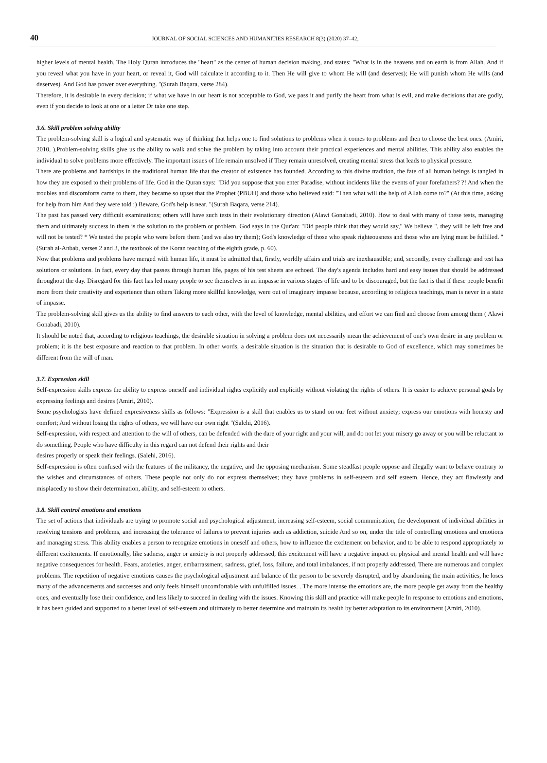40 JOURNAL OF SOCIAL SCIENCES AND HUMANITIES RESEARCH 8(3) (2020) 37–42,
higher levels of mental health. The Holy Quran introduces the "heart" as the center of human decision making, and states: "What is in the heavens and on earth is from Allah. And if you reveal what you have in your heart, or reveal it, God will calculate it according to it. Then He will give to whom He will (and deserves); He will punish whom He wills (and deserves). And God has power over everything. "(Surah Baqara, verse 284).
Therefore, it is desirable in every decision; if what we have in our heart is not acceptable to God, we pass it and purify the heart from what is evil, and make decisions that are godly, even if you decide to look at one or a letter Or take one step.
3.6. Skill problem solving ability
The problem-solving skill is a logical and systematic way of thinking that helps one to find solutions to problems when it comes to problems and then to choose the best ones. (Amiri, 2010, ).Problem-solving skills give us the ability to walk and solve the problem by taking into account their practical experiences and mental abilities. This ability also enables the individual to solve problems more effectively. The important issues of life remain unsolved if They remain unresolved, creating mental stress that leads to physical pressure.
There are problems and hardships in the traditional human life that the creator of existence has founded. According to this divine tradition, the fate of all human beings is tangled in how they are exposed to their problems of life. God in the Quran says: "Did you suppose that you enter Paradise, without incidents like the events of your forefathers? ?! And when the troubles and discomforts came to them, they became so upset that the Prophet (PBUH) and those who believed said: "Then what will the help of Allah come to?" (At this time, asking for help from him And they were told :) Beware, God's help is near. "(Surah Baqara, verse 214).
The past has passed very difficult examinations; others will have such tests in their evolutionary direction (Alawi Gonabadi, 2010). How to deal with many of these tests, managing them and ultimately success in them is the solution to the problem or problem. God says in the Qur'an: "Did people think that they would say," We believe ", they will be left free and will not be tested? * We tested the people who were before them (and we also try them); God's knowledge of those who speak righteousness and those who are lying must be fulfilled. "(Surah al-Anbab, verses 2 and 3, the textbook of the Koran teaching of the eighth grade, p. 60).
Now that problems and problems have merged with human life, it must be admitted that, firstly, worldly affairs and trials are inexhaustible; and, secondly, every challenge and test has solutions or solutions. In fact, every day that passes through human life, pages of his test sheets are echoed. The day's agenda includes hard and easy issues that should be addressed throughout the day. Disregard for this fact has led many people to see themselves in an impasse in various stages of life and to be discouraged, but the fact is that if these people benefit more from their creativity and experience than others Taking more skillful knowledge, were out of imaginary impasse because, according to religious teachings, man is never in a state of impasse.
The problem-solving skill gives us the ability to find answers to each other, with the level of knowledge, mental abilities, and effort we can find and choose from among them ( Alawi Gonabadi, 2010).
It should be noted that, according to religious teachings, the desirable situation in solving a problem does not necessarily mean the achievement of one's own desire in any problem or problem; it is the best exposure and reaction to that problem. In other words, a desirable situation is the situation that is desirable to God of excellence, which may sometimes be different from the will of man.
3.7. Expression skill
Self-expression skills express the ability to express oneself and individual rights explicitly and explicitly without violating the rights of others. It is easier to achieve personal goals by expressing feelings and desires (Amiri, 2010).
Some psychologists have defined expresiveness skills as follows: "Expression is a skill that enables us to stand on our feet without anxiety; express our emotions with honesty and comfort; And without losing the rights of others, we will have our own right "(Salehi, 2016).
Self-expression, with respect and attention to the will of others, can be defended with the dare of your right and your will, and do not let your misery go away or you will be reluctant to do something. People who have difficulty in this regard can not defend their rights and their
desires properly or speak their feelings. (Salehi, 2016).
Self-expression is often confused with the features of the militancy, the negative, and the opposing mechanism. Some steadfast people oppose and illegally want to behave contrary to the wishes and circumstances of others. These people not only do not express themselves; they have problems in self-esteem and self esteem. Hence, they act flawlessly and misplacedly to show their determination, ability, and self-esteem to others.
3.8. Skill control emotions and emotions
The set of actions that individuals are trying to promote social and psychological adjustment, increasing self-esteem, social communication, the development of individual abilities in resolving tensions and problems, and increasing the tolerance of failures to prevent injuries such as addiction, suicide And so on, under the title of controlling emotions and emotions and managing stress. This ability enables a person to recognize emotions in oneself and others, how to influence the excitement on behavior, and to be able to respond appropriately to different excitements. If emotionally, like sadness, anger or anxiety is not properly addressed, this excitement will have a negative impact on physical and mental health and will have negative consequences for health. Fears, anxieties, anger, embarrassment, sadness, grief, loss, failure, and total imbalances, if not properly addressed, There are numerous and complex problems. The repetition of negative emotions causes the psychological adjustment and balance of the person to be severely disrupted, and by abandoning the main activities, he loses many of the advancements and successes and only feels himself uncomfortable with unfulfilled issues. . The more intense the emotions are, the more people get away from the healthy ones, and eventually lose their confidence, and less likely to succeed in dealing with the issues. Knowing this skill and practice will make people In response to emotions and emotions, it has been guided and supported to a better level of self-esteem and ultimately to better determine and maintain its health by better adaptation to its environment (Amiri, 2010).